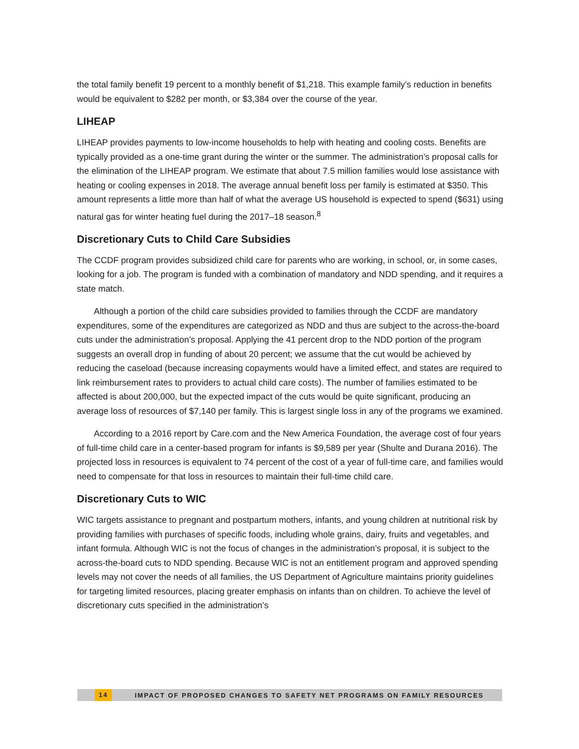the total family benefit 19 percent to a monthly benefit of $1,218. This example family’s reduction in benefits would be equivalent to $282 per month, or $3,384 over the course of the year.
LIHEAP
LIHEAP provides payments to low-income households to help with heating and cooling costs. Benefits are typically provided as a one-time grant during the winter or the summer. The administration’s proposal calls for the elimination of the LIHEAP program. We estimate that about 7.5 million families would lose assistance with heating or cooling expenses in 2018. The average annual benefit loss per family is estimated at $350. This amount represents a little more than half of what the average US household is expected to spend ($631) using natural gas for winter heating fuel during the 2017–18 season.<sup>8</sup>
Discretionary Cuts to Child Care Subsidies
The CCDF program provides subsidized child care for parents who are working, in school, or, in some cases, looking for a job. The program is funded with a combination of mandatory and NDD spending, and it requires a state match.
Although a portion of the child care subsidies provided to families through the CCDF are mandatory expenditures, some of the expenditures are categorized as NDD and thus are subject to the across-the-board cuts under the administration’s proposal. Applying the 41 percent drop to the NDD portion of the program suggests an overall drop in funding of about 20 percent; we assume that the cut would be achieved by reducing the caseload (because increasing copayments would have a limited effect, and states are required to link reimbursement rates to providers to actual child care costs). The number of families estimated to be affected is about 200,000, but the expected impact of the cuts would be quite significant, producing an average loss of resources of $7,140 per family. This is largest single loss in any of the programs we examined.
According to a 2016 report by Care.com and the New America Foundation, the average cost of four years of full-time child care in a center-based program for infants is $9,589 per year (Shulte and Durana 2016). The projected loss in resources is equivalent to 74 percent of the cost of a year of full-time care, and families would need to compensate for that loss in resources to maintain their full-time child care.
Discretionary Cuts to WIC
WIC targets assistance to pregnant and postpartum mothers, infants, and young children at nutritional risk by providing families with purchases of specific foods, including whole grains, dairy, fruits and vegetables, and infant formula. Although WIC is not the focus of changes in the administration’s proposal, it is subject to the across-the-board cuts to NDD spending. Because WIC is not an entitlement program and approved spending levels may not cover the needs of all families, the US Department of Agriculture maintains priority guidelines for targeting limited resources, placing greater emphasis on infants than on children. To achieve the level of discretionary cuts specified in the administration’s
14 IMPACT OF PROPOSED CHANGES TO SAFETY NET PROGRAMS ON FAMILY RESOURCES